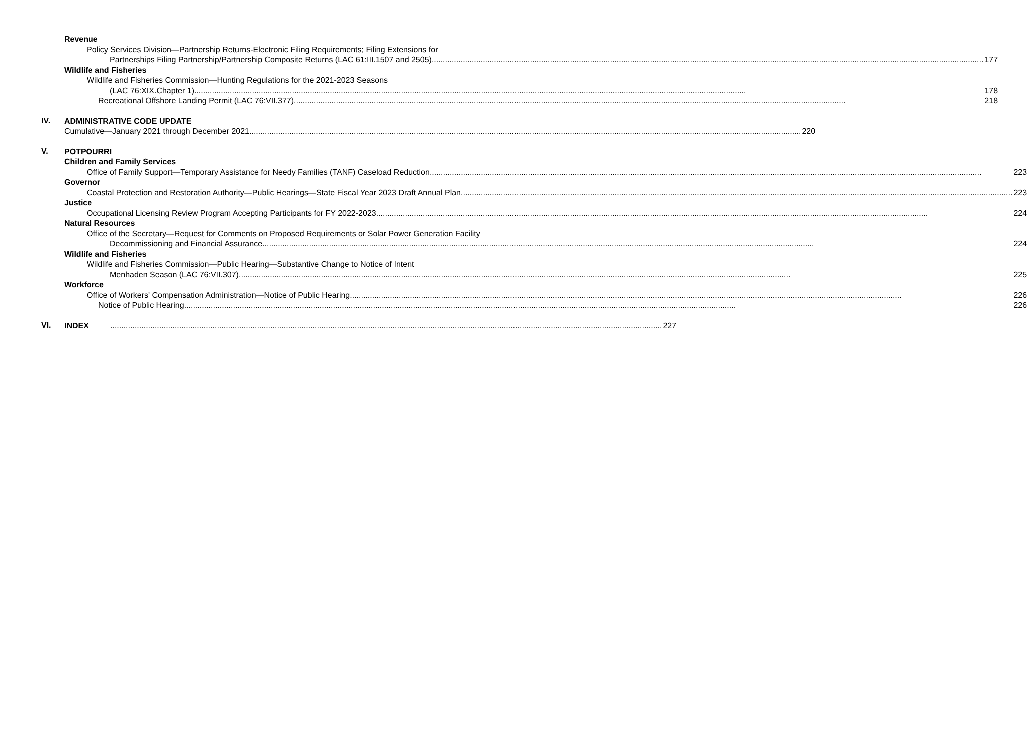Revenue
Policy Services Division—Partnership Returns-Electronic Filing Requirements; Filing Extensions for
Partnerships Filing Partnership/Partnership Composite Returns (LAC 61:III.1507 and 2505) 177
Wildlife and Fisheries
Wildlife and Fisheries Commission—Hunting Regulations for the 2021-2023 Seasons
(LAC 76:XIX.Chapter 1) 178
Recreational Offshore Landing Permit (LAC 76:VII.377) 218
IV.
ADMINISTRATIVE CODE UPDATE
Cumulative—January 2021 through December 2021 220
V.
POTPOURRI
Children and Family Services
Office of Family Support—Temporary Assistance for Needy Families (TANF) Caseload Reduction 223
Governor
Coastal Protection and Restoration Authority—Public Hearings—State Fiscal Year 2023 Draft Annual Plan 223
Justice
Occupational Licensing Review Program Accepting Participants for FY 2022-2023 224
Natural Resources
Office of the Secretary—Request for Comments on Proposed Requirements or Solar Power Generation Facility
Decommissioning and Financial Assurance 224
Wildlife and Fisheries
Wildlife and Fisheries Commission—Public Hearing—Substantive Change to Notice of Intent
Menhaden Season (LAC 76:VII.307) 225
Workforce
Office of Workers' Compensation Administration—Notice of Public Hearing 226
Notice of Public Hearing 226
VI.
INDEX 227